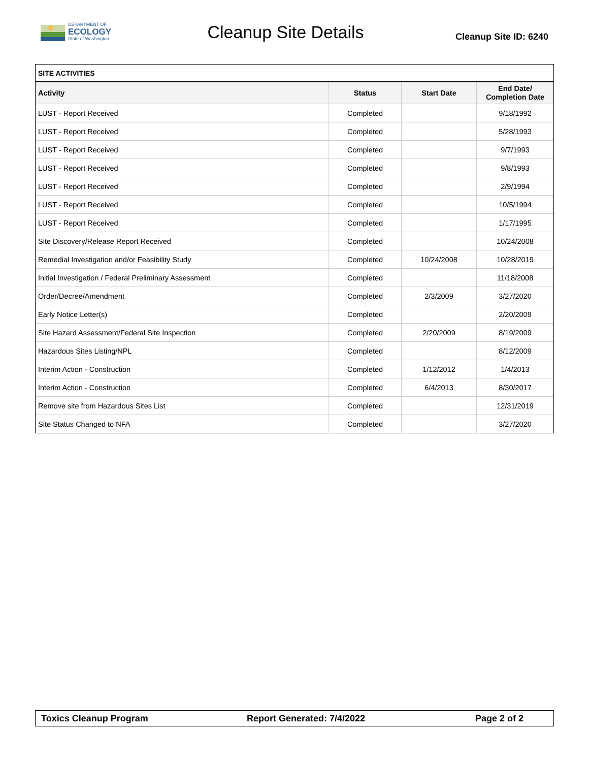DEPARTMENT OF
ECOLOGY
State of Washington
Cleanup Site Details
Cleanup Site ID: 6240
SITE ACTIVITIES
| Activity | Status | Start Date | End Date/ Completion Date |
| --- | --- | --- | --- |
| LUST - Report Received | Completed | | 9/18/1992 |
| LUST - Report Received | Completed | | 5/28/1993 |
| LUST - Report Received | Completed | | 9/7/1993 |
| LUST - Report Received | Completed | | 9/8/1993 |
| LUST - Report Received | Completed | | 2/9/1994 |
| LUST - Report Received | Completed | | 10/5/1994 |
| LUST - Report Received | Completed | | 1/17/1995 |
| Site Discovery/Release Report Received | Completed | | 10/24/2008 |
| Remedial Investigation and/or Feasibility Study | Completed | 10/24/2008 | 10/28/2019 |
| Initial Investigation / Federal Preliminary Assessment | Completed | | 11/18/2008 |
| Order/Decree/Amendment | Completed | 2/3/2009 | 3/27/2020 |
| Early Notice Letter(s) | Completed | | 2/20/2009 |
| Site Hazard Assessment/Federal Site Inspection | Completed | 2/20/2009 | 8/19/2009 |
| Hazardous Sites Listing/NPL | Completed | | 8/12/2009 |
| Interim Action - Construction | Completed | 1/12/2012 | 1/4/2013 |
| Interim Action - Construction | Completed | 6/4/2013 | 8/30/2017 |
| Remove site from Hazardous Sites List | Completed | | 12/31/2019 |
| Site Status Changed to NFA | Completed | | 3/27/2020 |
Toxics Cleanup Program Report Generated: 7/4/2022 Page 2 of 2